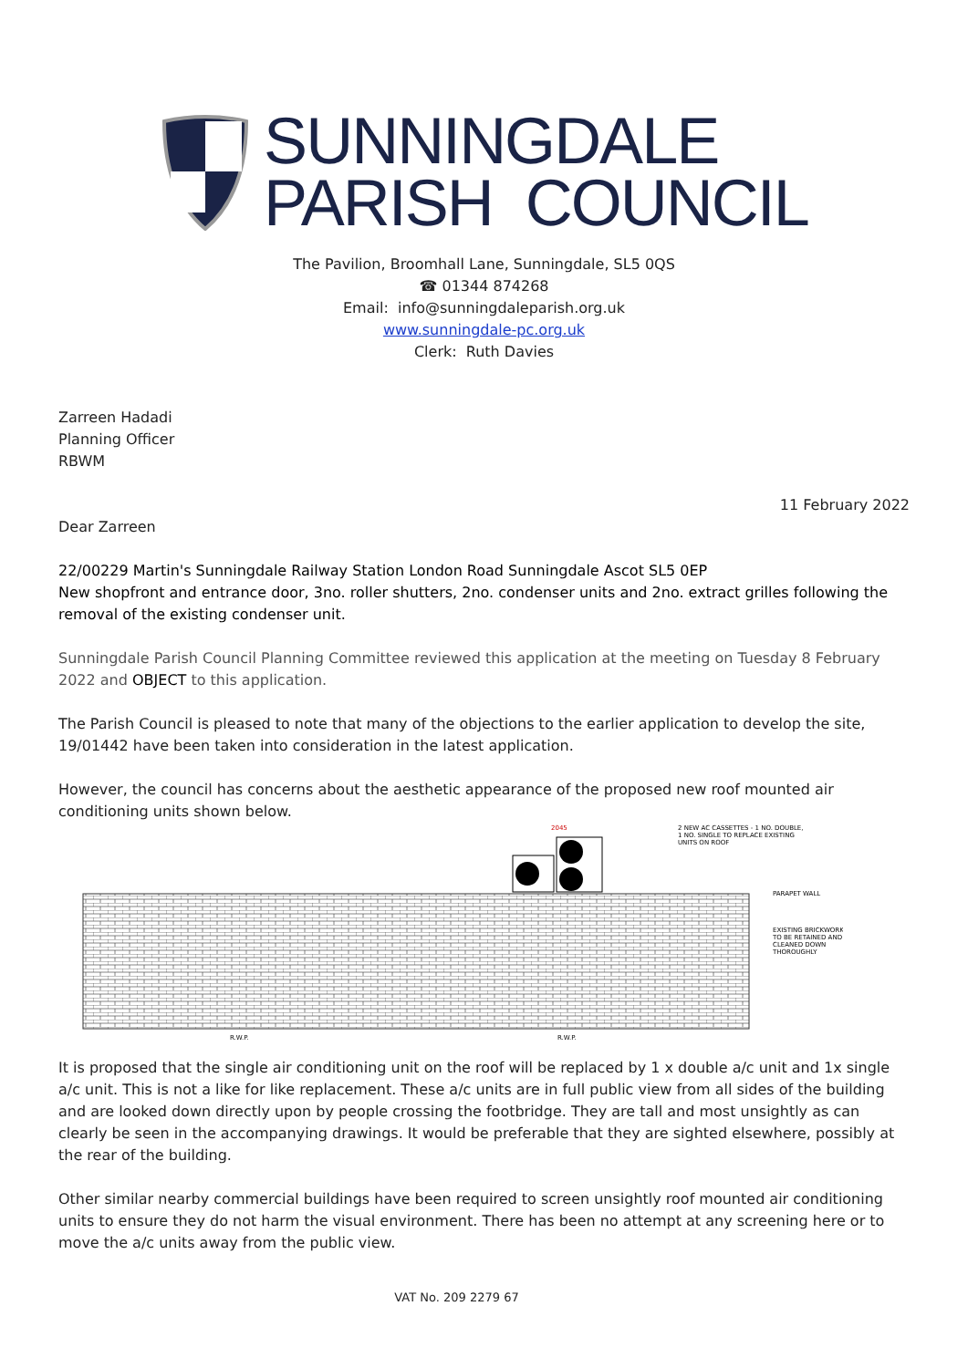SUNNINGDALE
PARISH COUNCIL
The Pavilion, Broomhall Lane, Sunningdale, SL5 0QS
☎ 01344 874268
Email: info@sunningdaleparish.org.uk
www.sunningdale-pc.org.uk
Clerk: Ruth Davies
Zarreen Hadadi
Planning Officer
RBWM
11 February 2022
Dear Zarreen
22/00229 Martin's Sunningdale Railway Station London Road Sunningdale Ascot SL5 0EP
New shopfront and entrance door, 3no. roller shutters, 2no. condenser units and 2no. extract grilles following the removal of the existing condenser unit.
Sunningdale Parish Council Planning Committee reviewed this application at the meeting on Tuesday 8 February 2022 and OBJECT to this application.
The Parish Council is pleased to note that many of the objections to the earlier application to develop the site, 19/01442 have been taken into consideration in the latest application.
However, the council has concerns about the aesthetic appearance of the proposed new roof mounted air conditioning units shown below.
2 NEW AC CASSETTES - 1 NO. DOUBLE,
1 NO. SINGLE TO REPLACE EXISTING
UNITS ON ROOF
PARAPET WALL
EXISTING BRICKWORK
TO BE RETAINED AND
CLEANED DOWN
THOROUGHLY
2045
R.W.P.
R.W.P.
It is proposed that the single air conditioning unit on the roof will be replaced by 1 x double a/c unit and 1x single a/c unit. This is not a like for like replacement. These a/c units are in full public view from all sides of the building and are looked down directly upon by people crossing the footbridge. They are tall and most unsightly as can clearly be seen in the accompanying drawings. It would be preferable that they are sighted elsewhere, possibly at the rear of the building.
Other similar nearby commercial buildings have been required to screen unsightly roof mounted air conditioning units to ensure they do not harm the visual environment. There has been no attempt at any screening here or to move the a/c units away from the public view.
VAT No. 209 2279 67